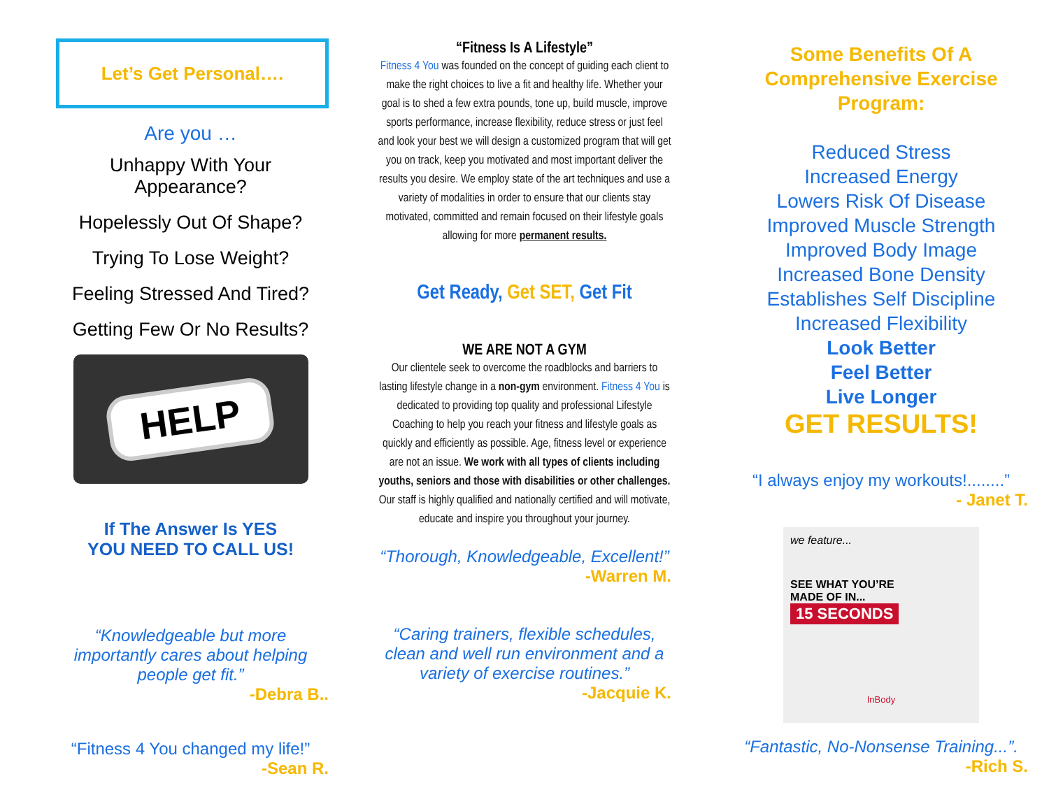Let’s Get Personal….
Are you …
Unhappy With Your Appearance?
Hopelessly Out Of Shape?
Trying To Lose Weight?
Feeling Stressed And Tired?
Getting Few Or No Results?
HELP
If The Answer Is YES
YOU NEED TO CALL US!
“Knowledgeable but more importantly cares about helping people get fit.”
-Debra B..
“Fitness 4 You changed my life!”
-Sean R.
“Fitness Is A Lifestyle”
Fitness 4 You was founded on the concept of guiding each client to make the right choices to live a fit and healthy life. Whether your goal is to shed a few extra pounds, tone up, build muscle, improve sports performance, increase flexibility, reduce stress or just feel and look your best we will design a customized program that will get you on track, keep you motivated and most important deliver the results you desire. We employ state of the art techniques and use a variety of modalities in order to ensure that our clients stay motivated, committed and remain focused on their lifestyle goals allowing for more permanent results.
Get Ready, Get SET, Get Fit
WE ARE NOT A GYM
Our clientele seek to overcome the roadblocks and barriers to lasting lifestyle change in a non-gym environment. Fitness 4 You is dedicated to providing top quality and professional Lifestyle Coaching to help you reach your fitness and lifestyle goals as quickly and efficiently as possible. Age, fitness level or experience are not an issue. We work with all types of clients including youths, seniors and those with disabilities or other challenges. Our staff is highly qualified and nationally certified and will motivate, educate and inspire you throughout your journey.
“Thorough, Knowledgeable, Excellent!”
-Warren M.
“Caring trainers, flexible schedules, clean and well run environment and a variety of exercise routines.”
-Jacquie K.
Some Benefits Of A Comprehensive Exercise Program:
Reduced Stress
Increased Energy
Lowers Risk Of Disease
Improved Muscle Strength
Improved Body Image
Increased Bone Density
Establishes Self Discipline
Increased Flexibility
Look Better
Feel Better
Live Longer
GET RESULTS!
“I always enjoy my workouts!........”
- Janet T.
we feature...
SEE WHAT YOU’RE
MADE OF IN...
15 SECONDS
InBody
“Fantastic, No-Nonsense Training...”.
-Rich S.